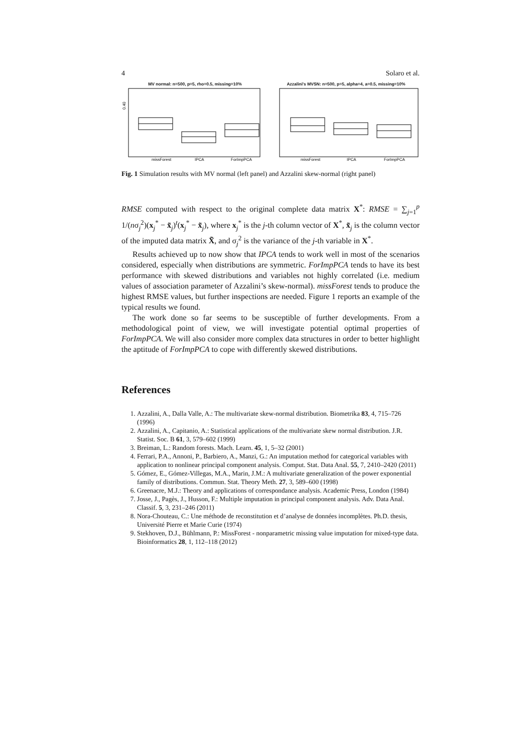4 Solaro et al.
MV normal: n=500, p=5, rho=0.5, missing=10%
0.40
missForest
IPCA
ForImpPCA
Azzalini's MVSN: n=500, p=5, alpha=4, a=0.5, missing=10%
missForest
IPCA
ForImpPCA
Fig. 1 Simulation results with MV normal (left panel) and Azzalini skew-normal (right panel)
RMSE computed with respect to the original complete data matrix X<sup>*</sup>: RMSE = ∑<sub>j=1</sub><sup>p</sup> 1/(nσ<sub>j</sub><sup>2</sup>)(x<sub>j</sub><sup>*</sup> − x̃<sub>j</sub>)<sup>t</sup>(x<sub>j</sub><sup>*</sup> − x̃<sub>j</sub>), where x<sub>j</sub><sup>*</sup> is the j-th column vector of X<sup>*</sup>, x̃<sub>j</sub> is the column vector of the imputed data matrix X̃, and σ<sub>j</sub><sup>2</sup> is the variance of the j-th variable in X<sup>*</sup>.
Results achieved up to now show that IPCA tends to work well in most of the scenarios considered, especially when distributions are symmetric. ForImpPCA tends to have its best performance with skewed distributions and variables not highly correlated (i.e. medium values of association parameter of Azzalini’s skew-normal). missForest tends to produce the highest RMSE values, but further inspections are needed. Figure 1 reports an example of the typical results we found.
The work done so far seems to be susceptible of further developments. From a methodological point of view, we will investigate potential optimal properties of ForImpPCA. We will also consider more complex data structures in order to better highlight the aptitude of ForImpPCA to cope with differently skewed distributions.
References
1. Azzalini, A., Dalla Valle, A.: The multivariate skew-normal distribution. Biometrika 83, 4, 715–726 (1996)
2. Azzalini, A., Capitanio, A.: Statistical applications of the multivariate skew normal distribution. J.R. Statist. Soc. B 61, 3, 579–602 (1999)
3. Breiman, L.: Random forests. Mach. Learn. 45, 1, 5–32 (2001)
4. Ferrari, P.A., Annoni, P., Barbiero, A., Manzi, G.: An imputation method for categorical variables with application to nonlinear principal component analysis. Comput. Stat. Data Anal. 55, 7, 2410–2420 (2011)
5. Gómez, E., Gómez-Villegas, M.A., Marin, J.M.: A multivariate generalization of the power exponential family of distributions. Commun. Stat. Theory Meth. 27, 3, 589–600 (1998)
6. Greenacre, M.J.: Theory and applications of correspondance analysis. Academic Press, London (1984)
7. Josse, J., Pagès, J., Husson, F.: Multiple imputation in principal component analysis. Adv. Data Anal. Classif. 5, 3, 231–246 (2011)
8. Nora-Chouteau, C.: Une méthode de reconstitution et d’analyse de données incomplètes. Ph.D. thesis, Université Pierre et Marie Curie (1974)
9. Stekhoven, D.J., Bühlmann, P.: MissForest - nonparametric missing value imputation for mixed-type data. Bioinformatics 28, 1, 112–118 (2012)